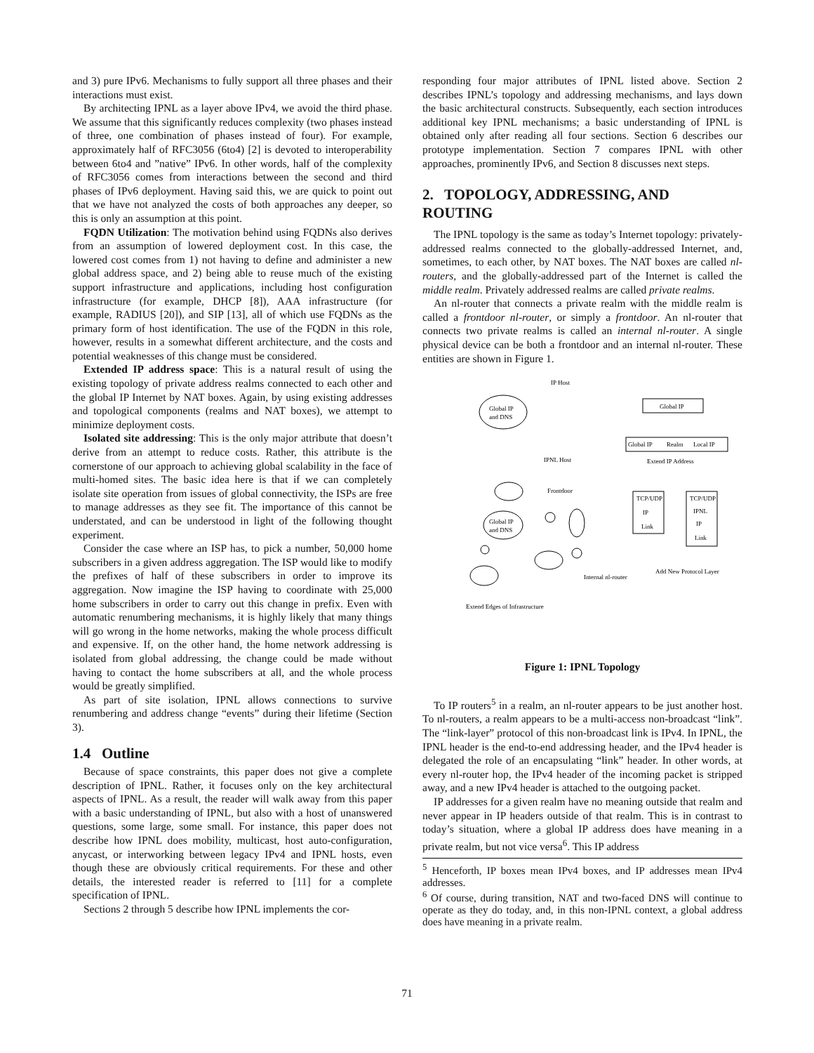and 3) pure IPv6. Mechanisms to fully support all three phases and their interactions must exist.
By architecting IPNL as a layer above IPv4, we avoid the third phase. We assume that this significantly reduces complexity (two phases instead of three, one combination of phases instead of four). For example, approximately half of RFC3056 (6to4) [2] is devoted to interoperability between 6to4 and ”native” IPv6. In other words, half of the complexity of RFC3056 comes from interactions between the second and third phases of IPv6 deployment. Having said this, we are quick to point out that we have not analyzed the costs of both approaches any deeper, so this is only an assumption at this point.
FQDN Utilization: The motivation behind using FQDNs also derives from an assumption of lowered deployment cost. In this case, the lowered cost comes from 1) not having to define and administer a new global address space, and 2) being able to reuse much of the existing support infrastructure and applications, including host configuration infrastructure (for example, DHCP [8]), AAA infrastructure (for example, RADIUS [20]), and SIP [13], all of which use FQDNs as the primary form of host identification. The use of the FQDN in this role, however, results in a somewhat different architecture, and the costs and potential weaknesses of this change must be considered.
Extended IP address space: This is a natural result of using the existing topology of private address realms connected to each other and the global IP Internet by NAT boxes. Again, by using existing addresses and topological components (realms and NAT boxes), we attempt to minimize deployment costs.
Isolated site addressing: This is the only major attribute that doesn’t derive from an attempt to reduce costs. Rather, this attribute is the cornerstone of our approach to achieving global scalability in the face of multi-homed sites. The basic idea here is that if we can completely isolate site operation from issues of global connectivity, the ISPs are free to manage addresses as they see fit. The importance of this cannot be understated, and can be understood in light of the following thought experiment.
Consider the case where an ISP has, to pick a number, 50,000 home subscribers in a given address aggregation. The ISP would like to modify the prefixes of half of these subscribers in order to improve its aggregation. Now imagine the ISP having to coordinate with 25,000 home subscribers in order to carry out this change in prefix. Even with automatic renumbering mechanisms, it is highly likely that many things will go wrong in the home networks, making the whole process difficult and expensive. If, on the other hand, the home network addressing is isolated from global addressing, the change could be made without having to contact the home subscribers at all, and the whole process would be greatly simplified.
As part of site isolation, IPNL allows connections to survive renumbering and address change “events” during their lifetime (Section 3).
1.4 Outline
Because of space constraints, this paper does not give a complete description of IPNL. Rather, it focuses only on the key architectural aspects of IPNL. As a result, the reader will walk away from this paper with a basic understanding of IPNL, but also with a host of unanswered questions, some large, some small. For instance, this paper does not describe how IPNL does mobility, multicast, host auto-configuration, anycast, or interworking between legacy IPv4 and IPNL hosts, even though these are obviously critical requirements. For these and other details, the interested reader is referred to [11] for a complete specification of IPNL.
Sections 2 through 5 describe how IPNL implements the cor-
responding four major attributes of IPNL listed above. Section 2 describes IPNL’s topology and addressing mechanisms, and lays down the basic architectural constructs. Subsequently, each section introduces additional key IPNL mechanisms; a basic understanding of IPNL is obtained only after reading all four sections. Section 6 describes our prototype implementation. Section 7 compares IPNL with other approaches, prominently IPv6, and Section 8 discusses next steps.
2. TOPOLOGY, ADDRESSING, AND ROUTING
The IPNL topology is the same as today’s Internet topology: privately-addressed realms connected to the globally-addressed Internet, and, sometimes, to each other, by NAT boxes. The NAT boxes are called nl-routers, and the globally-addressed part of the Internet is called the middle realm. Privately addressed realms are called private realms.
An nl-router that connects a private realm with the middle realm is called a frontdoor nl-router, or simply a frontdoor. An nl-router that connects two private realms is called an internal nl-router. A single physical device can be both a frontdoor and an internal nl-router. These entities are shown in Figure 1.
Global IP
and DNS
Global IP
and DNS
IP Host
IPNL Host
Frontdoor
Internal nl-router
Extend Edges of Infrastructure
Global IP
Global IP
Realm
Local IP
Extend IP Address
TCP/UDP
IP
Link
TCP/UDP
IPNL
IP
Link
Add New Protocol Layer
Figure 1: IPNL Topology
To IP routers<sup>5</sup> in a realm, an nl-router appears to be just another host. To nl-routers, a realm appears to be a multi-access non-broadcast “link”. The “link-layer” protocol of this non-broadcast link is IPv4. In IPNL, the IPNL header is the end-to-end addressing header, and the IPv4 header is delegated the role of an encapsulating “link” header. In other words, at every nl-router hop, the IPv4 header of the incoming packet is stripped away, and a new IPv4 header is attached to the outgoing packet.
IP addresses for a given realm have no meaning outside that realm and never appear in IP headers outside of that realm. This is in contrast to today’s situation, where a global IP address does have meaning in a private realm, but not vice versa<sup>6</sup>. This IP address
<sup>5</sup> Henceforth, IP boxes mean IPv4 boxes, and IP addresses mean IPv4 addresses.
<sup>6</sup> Of course, during transition, NAT and two-faced DNS will continue to operate as they do today, and, in this non-IPNL context, a global address does have meaning in a private realm.
71